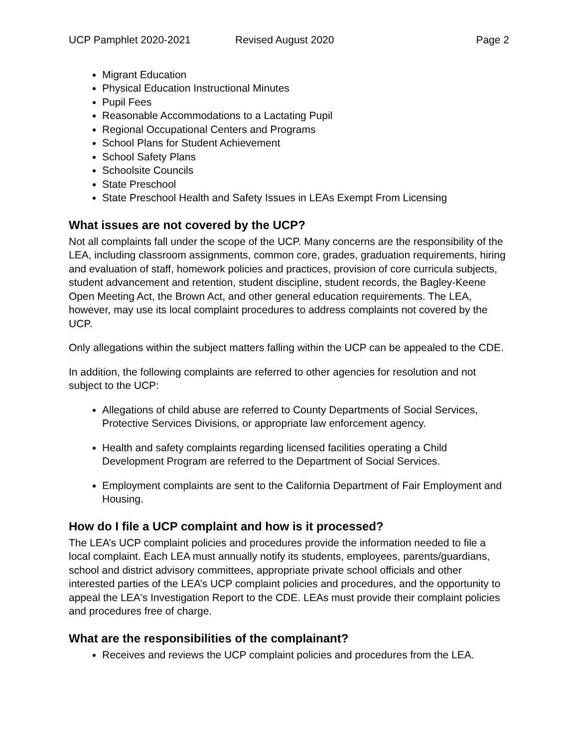UCP Pamphlet 2020-2021 Revised August 2020 Page 2
Migrant Education
Physical Education Instructional Minutes
Pupil Fees
Reasonable Accommodations to a Lactating Pupil
Regional Occupational Centers and Programs
School Plans for Student Achievement
School Safety Plans
Schoolsite Councils
State Preschool
State Preschool Health and Safety Issues in LEAs Exempt From Licensing
What issues are not covered by the UCP?
Not all complaints fall under the scope of the UCP. Many concerns are the responsibility of the LEA, including classroom assignments, common core, grades, graduation requirements, hiring and evaluation of staff, homework policies and practices, provision of core curricula subjects, student advancement and retention, student discipline, student records, the Bagley-Keene Open Meeting Act, the Brown Act, and other general education requirements. The LEA, however, may use its local complaint procedures to address complaints not covered by the UCP.
Only allegations within the subject matters falling within the UCP can be appealed to the CDE.
In addition, the following complaints are referred to other agencies for resolution and not subject to the UCP:
Allegations of child abuse are referred to County Departments of Social Services, Protective Services Divisions, or appropriate law enforcement agency.
Health and safety complaints regarding licensed facilities operating a Child Development Program are referred to the Department of Social Services.
Employment complaints are sent to the California Department of Fair Employment and Housing.
How do I file a UCP complaint and how is it processed?
The LEA’s UCP complaint policies and procedures provide the information needed to file a local complaint. Each LEA must annually notify its students, employees, parents/guardians, school and district advisory committees, appropriate private school officials and other interested parties of the LEA’s UCP complaint policies and procedures, and the opportunity to appeal the LEA's Investigation Report to the CDE. LEAs must provide their complaint policies and procedures free of charge.
What are the responsibilities of the complainant?
Receives and reviews the UCP complaint policies and procedures from the LEA.